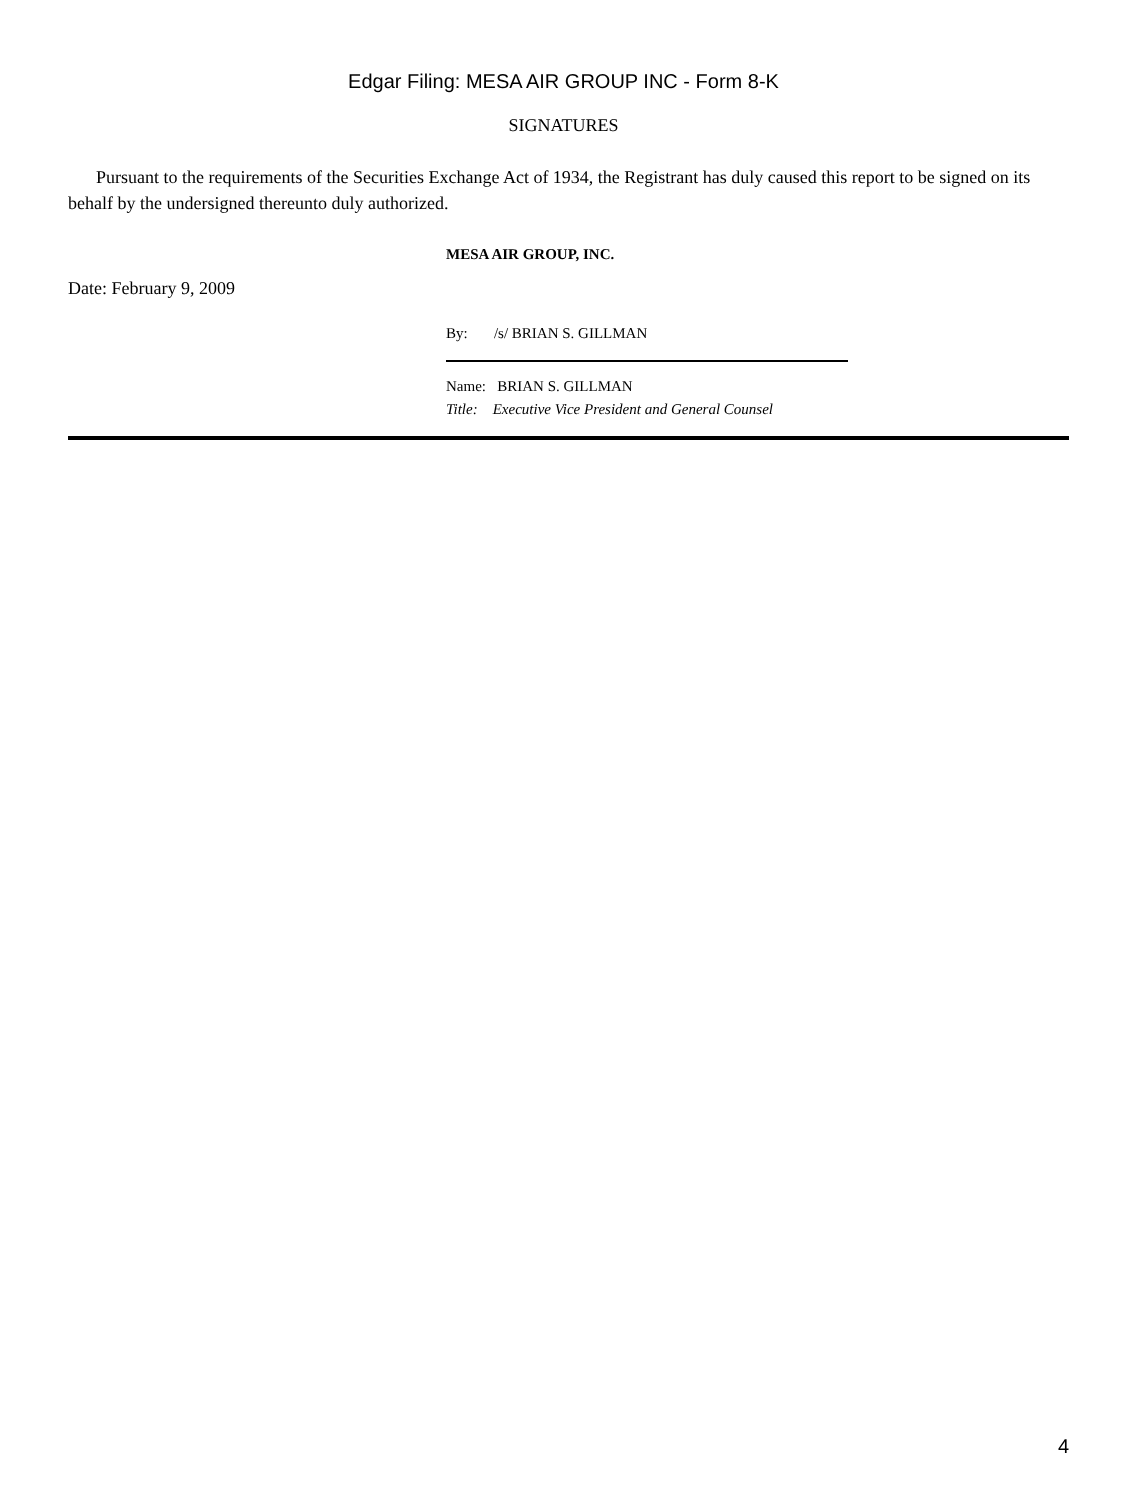Edgar Filing: MESA AIR GROUP INC - Form 8-K
SIGNATURES
Pursuant to the requirements of the Securities Exchange Act of 1934, the Registrant has duly caused this report to be signed on its behalf by the undersigned thereunto duly authorized.
Date: February 9, 2009
MESA AIR GROUP, INC.
By: /s/ BRIAN S. GILLMAN
Name: BRIAN S. GILLMAN
Title: Executive Vice President and General Counsel
4